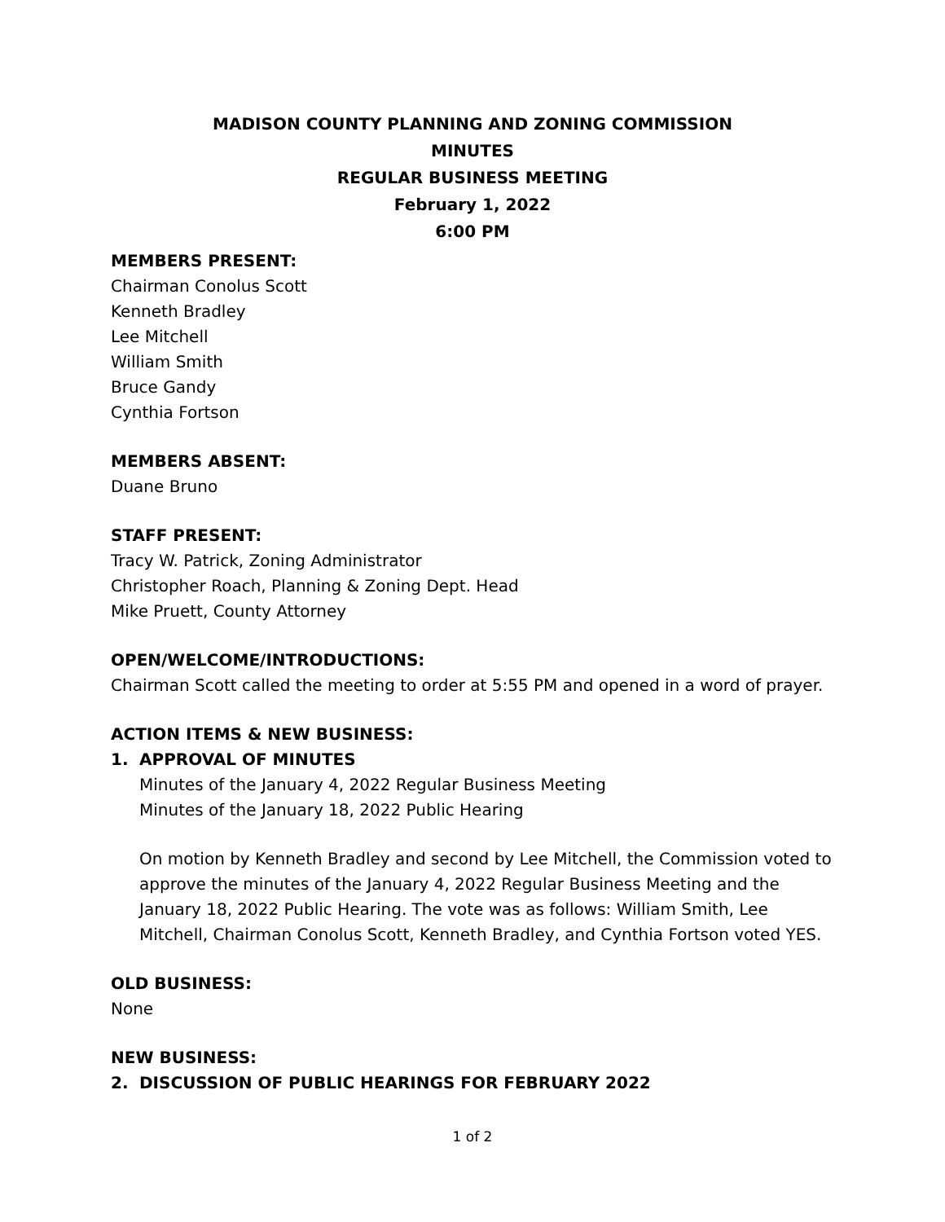MADISON COUNTY PLANNING AND ZONING COMMISSION
MINUTES
REGULAR BUSINESS MEETING
February 1, 2022
6:00 PM
MEMBERS PRESENT:
Chairman Conolus Scott
Kenneth Bradley
Lee Mitchell
William Smith
Bruce Gandy
Cynthia Fortson
MEMBERS ABSENT:
Duane Bruno
STAFF PRESENT:
Tracy W. Patrick, Zoning Administrator
Christopher Roach, Planning & Zoning Dept. Head
Mike Pruett, County Attorney
OPEN/WELCOME/INTRODUCTIONS:
Chairman Scott called the meeting to order at 5:55 PM and opened in a word of prayer.
ACTION ITEMS & NEW BUSINESS:
1. APPROVAL OF MINUTES
Minutes of the January 4, 2022 Regular Business Meeting
Minutes of the January 18, 2022 Public Hearing
On motion by Kenneth Bradley and second by Lee Mitchell, the Commission voted to approve the minutes of the January 4, 2022 Regular Business Meeting and the January 18, 2022 Public Hearing. The vote was as follows: William Smith, Lee Mitchell, Chairman Conolus Scott, Kenneth Bradley, and Cynthia Fortson voted YES.
OLD BUSINESS:
None
NEW BUSINESS:
2. DISCUSSION OF PUBLIC HEARINGS FOR FEBRUARY 2022
1 of 2